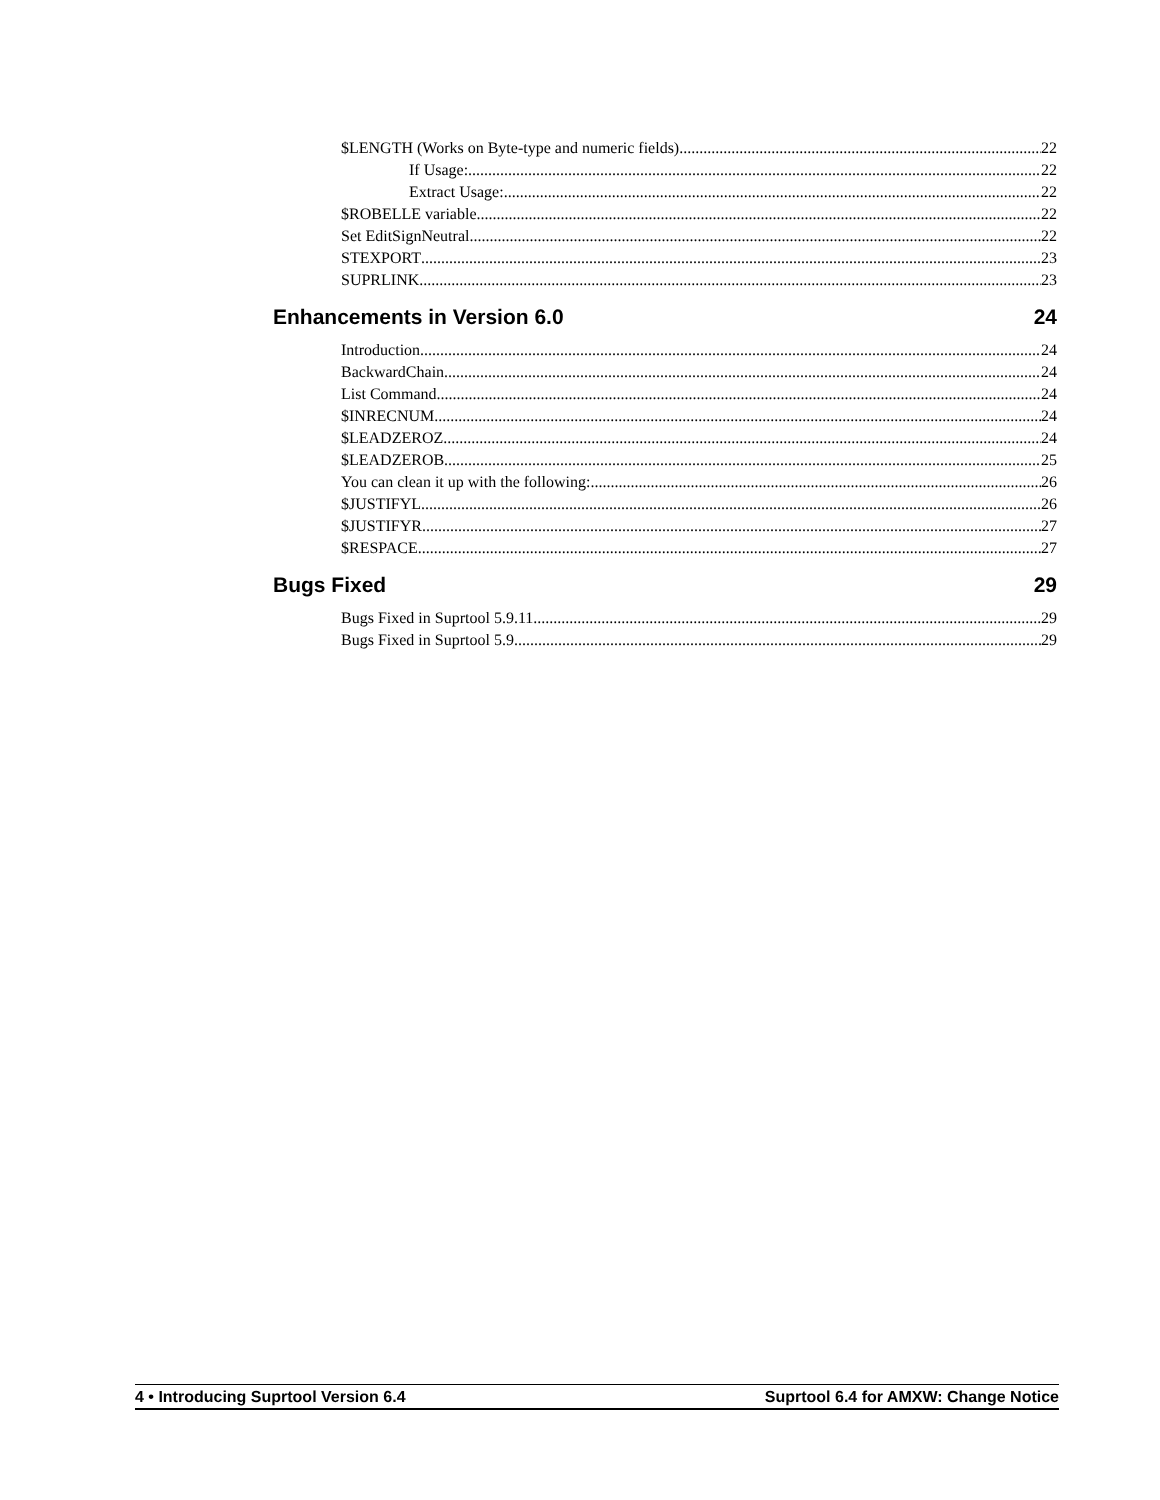$LENGTH (Works on Byte-type and numeric fields) 22
If Usage: 22
Extract Usage: 22
$ROBELLE variable 22
Set EditSignNeutral 22
STEXPORT 23
SUPRLINK 23
Enhancements in Version 6.0 24
Introduction 24
BackwardChain 24
List Command 24
$INRECNUM 24
$LEADZEROZ 24
$LEADZEROB 25
You can clean it up with the following: 26
$JUSTIFYL 26
$JUSTIFYR 27
$RESPACE 27
Bugs Fixed 29
Bugs Fixed in Suprtool 5.9.11 29
Bugs Fixed in Suprtool 5.9 29
4 • Introducing Suprtool Version 6.4 Suprtool 6.4 for AMXW: Change Notice